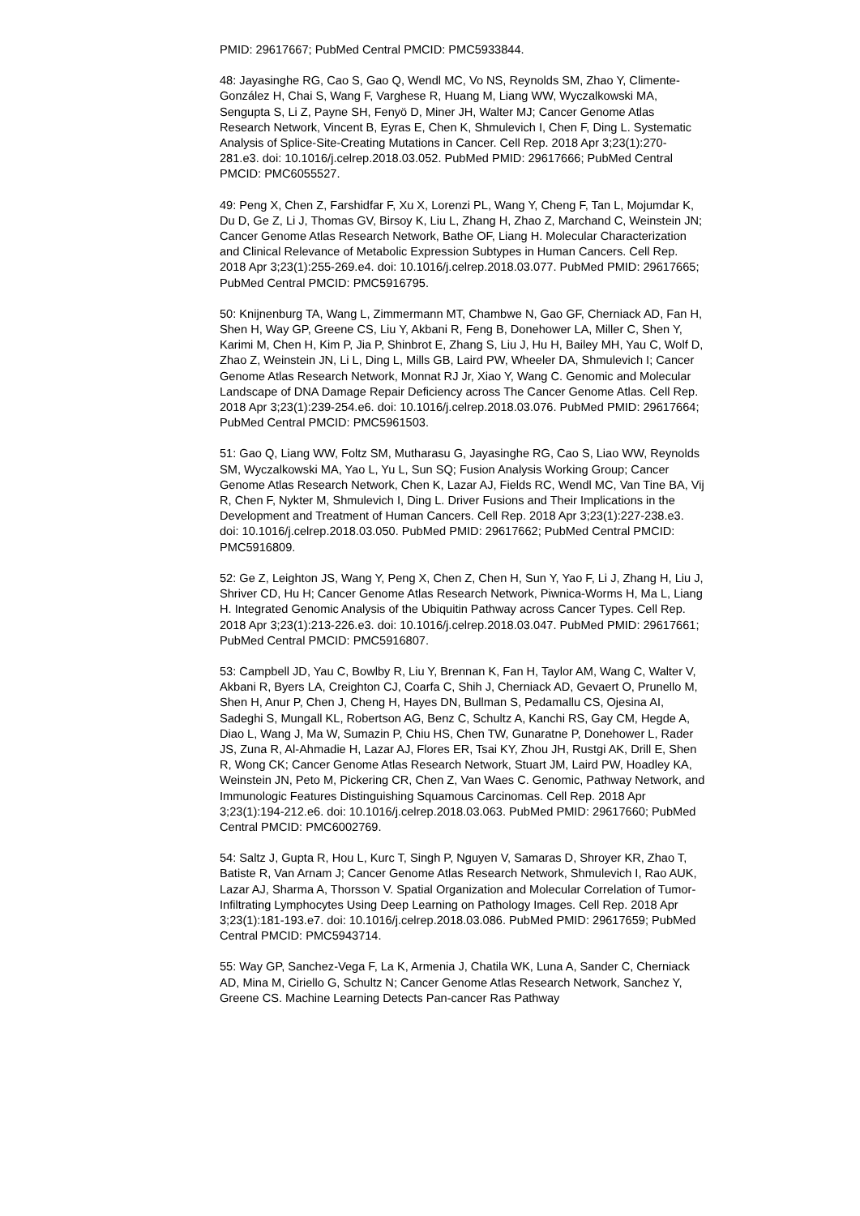PMID: 29617667; PubMed Central PMCID: PMC5933844.
48: Jayasinghe RG, Cao S, Gao Q, Wendl MC, Vo NS, Reynolds SM, Zhao Y, Climente-González H, Chai S, Wang F, Varghese R, Huang M, Liang WW, Wyczalkowski MA, Sengupta S, Li Z, Payne SH, Fenyö D, Miner JH, Walter MJ; Cancer Genome Atlas Research Network, Vincent B, Eyras E, Chen K, Shmulevich I, Chen F, Ding L. Systematic Analysis of Splice-Site-Creating Mutations in Cancer. Cell Rep. 2018 Apr 3;23(1):270-281.e3. doi: 10.1016/j.celrep.2018.03.052. PubMed PMID: 29617666; PubMed Central PMCID: PMC6055527.
49: Peng X, Chen Z, Farshidfar F, Xu X, Lorenzi PL, Wang Y, Cheng F, Tan L, Mojumdar K, Du D, Ge Z, Li J, Thomas GV, Birsoy K, Liu L, Zhang H, Zhao Z, Marchand C, Weinstein JN; Cancer Genome Atlas Research Network, Bathe OF, Liang H. Molecular Characterization and Clinical Relevance of Metabolic Expression Subtypes in Human Cancers. Cell Rep. 2018 Apr 3;23(1):255-269.e4. doi: 10.1016/j.celrep.2018.03.077. PubMed PMID: 29617665; PubMed Central PMCID: PMC5916795.
50: Knijnenburg TA, Wang L, Zimmermann MT, Chambwe N, Gao GF, Cherniack AD, Fan H, Shen H, Way GP, Greene CS, Liu Y, Akbani R, Feng B, Donehower LA, Miller C, Shen Y, Karimi M, Chen H, Kim P, Jia P, Shinbrot E, Zhang S, Liu J, Hu H, Bailey MH, Yau C, Wolf D, Zhao Z, Weinstein JN, Li L, Ding L, Mills GB, Laird PW, Wheeler DA, Shmulevich I; Cancer Genome Atlas Research Network, Monnat RJ Jr, Xiao Y, Wang C. Genomic and Molecular Landscape of DNA Damage Repair Deficiency across The Cancer Genome Atlas. Cell Rep. 2018 Apr 3;23(1):239-254.e6. doi: 10.1016/j.celrep.2018.03.076. PubMed PMID: 29617664; PubMed Central PMCID: PMC5961503.
51: Gao Q, Liang WW, Foltz SM, Mutharasu G, Jayasinghe RG, Cao S, Liao WW, Reynolds SM, Wyczalkowski MA, Yao L, Yu L, Sun SQ; Fusion Analysis Working Group; Cancer Genome Atlas Research Network, Chen K, Lazar AJ, Fields RC, Wendl MC, Van Tine BA, Vij R, Chen F, Nykter M, Shmulevich I, Ding L. Driver Fusions and Their Implications in the Development and Treatment of Human Cancers. Cell Rep. 2018 Apr 3;23(1):227-238.e3. doi: 10.1016/j.celrep.2018.03.050. PubMed PMID: 29617662; PubMed Central PMCID: PMC5916809.
52: Ge Z, Leighton JS, Wang Y, Peng X, Chen Z, Chen H, Sun Y, Yao F, Li J, Zhang H, Liu J, Shriver CD, Hu H; Cancer Genome Atlas Research Network, Piwnica-Worms H, Ma L, Liang H. Integrated Genomic Analysis of the Ubiquitin Pathway across Cancer Types. Cell Rep. 2018 Apr 3;23(1):213-226.e3. doi: 10.1016/j.celrep.2018.03.047. PubMed PMID: 29617661; PubMed Central PMCID: PMC5916807.
53: Campbell JD, Yau C, Bowlby R, Liu Y, Brennan K, Fan H, Taylor AM, Wang C, Walter V, Akbani R, Byers LA, Creighton CJ, Coarfa C, Shih J, Cherniack AD, Gevaert O, Prunello M, Shen H, Anur P, Chen J, Cheng H, Hayes DN, Bullman S, Pedamallu CS, Ojesina AI, Sadeghi S, Mungall KL, Robertson AG, Benz C, Schultz A, Kanchi RS, Gay CM, Hegde A, Diao L, Wang J, Ma W, Sumazin P, Chiu HS, Chen TW, Gunaratne P, Donehower L, Rader JS, Zuna R, Al-Ahmadie H, Lazar AJ, Flores ER, Tsai KY, Zhou JH, Rustgi AK, Drill E, Shen R, Wong CK; Cancer Genome Atlas Research Network, Stuart JM, Laird PW, Hoadley KA, Weinstein JN, Peto M, Pickering CR, Chen Z, Van Waes C. Genomic, Pathway Network, and Immunologic Features Distinguishing Squamous Carcinomas. Cell Rep. 2018 Apr 3;23(1):194-212.e6. doi: 10.1016/j.celrep.2018.03.063. PubMed PMID: 29617660; PubMed Central PMCID: PMC6002769.
54: Saltz J, Gupta R, Hou L, Kurc T, Singh P, Nguyen V, Samaras D, Shroyer KR, Zhao T, Batiste R, Van Arnam J; Cancer Genome Atlas Research Network, Shmulevich I, Rao AUK, Lazar AJ, Sharma A, Thorsson V. Spatial Organization and Molecular Correlation of Tumor-Infiltrating Lymphocytes Using Deep Learning on Pathology Images. Cell Rep. 2018 Apr 3;23(1):181-193.e7. doi: 10.1016/j.celrep.2018.03.086. PubMed PMID: 29617659; PubMed Central PMCID: PMC5943714.
55: Way GP, Sanchez-Vega F, La K, Armenia J, Chatila WK, Luna A, Sander C, Cherniack AD, Mina M, Ciriello G, Schultz N; Cancer Genome Atlas Research Network, Sanchez Y, Greene CS. Machine Learning Detects Pan-cancer Ras Pathway